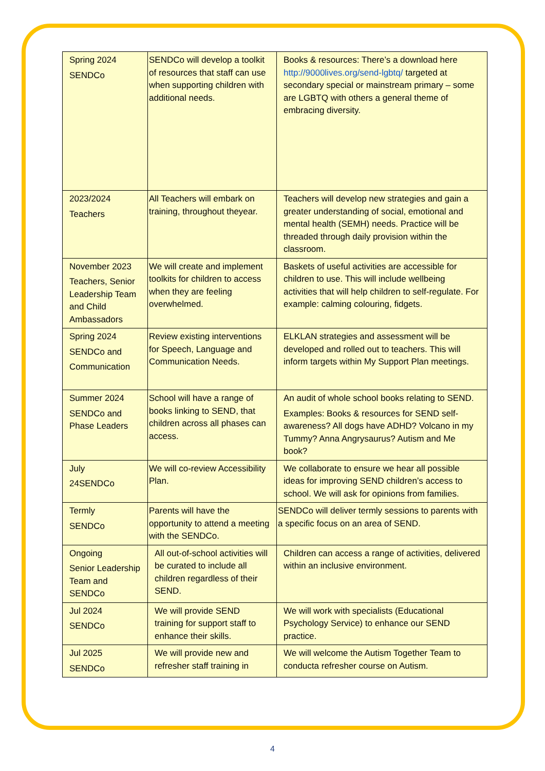| Spring 2024 SENDCo | SENDCo will develop a toolkit of resources that staff can use when supporting children with additional needs. | Books & resources: There’s a download here http://9000lives.org/send-lgbtq/ targeted at secondary special or mainstream primary – some are LGBTQ with others a general theme of embracing diversity. |
| 2023/2024 Teachers | All Teachers will embark on training, throughout theyear. | Teachers will develop new strategies and gain a greater understanding of social, emotional and mental health (SEMH) needs. Practice will be threaded through daily provision within the classroom. |
| November 2023 Teachers, Senior Leadership Team and Child Ambassadors | We will create and implement toolkits for children to access when they are feeling overwhelmed. | Baskets of useful activities are accessible for children to use. This will include wellbeing activities that will help children to self-regulate. For example: calming colouring, fidgets. |
| Spring 2024 SENDCo and Communication | Review existing interventions for Speech, Language and Communication Needs. | ELKLAN strategies and assessment will be developed and rolled out to teachers. This will inform targets within My Support Plan meetings. |
| Summer 2024 SENDCo and Phase Leaders | School will have a range of books linking to SEND, that children across all phases can access. | An audit of whole school books relating to SEND. Examples: Books & resources for SEND self-awareness? All dogs have ADHD? Volcano in my Tummy? Anna Angrysaurus? Autism and Me book? |
| July 24SENDCo | We will co-review Accessibility Plan. | We collaborate to ensure we hear all possible ideas for improving SEND children’s access to school. We will ask for opinions from families. |
| Termly SENDCo | Parents will have the opportunity to attend a meeting with the SENDCo. | SENDCo will deliver termly sessions to parents with a specific focus on an area of SEND. |
| Ongoing Senior Leadership Team and SENDCo | All out-of-school activities will be curated to include all children regardless of their SEND. | Children can access a range of activities, delivered within an inclusive environment. |
| Jul 2024 SENDCo | We will provide SEND training for support staff to enhance their skills. | We will work with specialists (Educational Psychology Service) to enhance our SEND practice. |
| Jul 2025 SENDCo | We will provide new and refresher staff training in | We will welcome the Autism Together Team to conducta refresher course on Autism. |
4